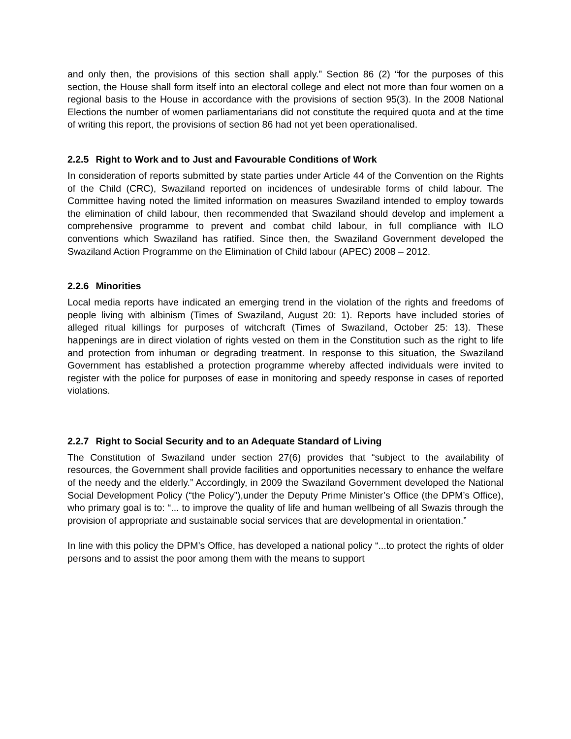and only then, the provisions of this section shall apply.” Section 86 (2) “for the purposes of this section, the House shall form itself into an electoral college and elect not more than four women on a regional basis to the House in accordance with the provisions of section 95(3). In the 2008 National Elections the number of women parliamentarians did not constitute the required quota and at the time of writing this report, the provisions of section 86 had not yet been operationalised.
2.2.5 Right to Work and to Just and Favourable Conditions of Work
In consideration of reports submitted by state parties under Article 44 of the Convention on the Rights of the Child (CRC), Swaziland reported on incidences of undesirable forms of child labour. The Committee having noted the limited information on measures Swaziland intended to employ towards the elimination of child labour, then recommended that Swaziland should develop and implement a comprehensive programme to prevent and combat child labour, in full compliance with ILO conventions which Swaziland has ratified. Since then, the Swaziland Government developed the Swaziland Action Programme on the Elimination of Child labour (APEC) 2008 – 2012.
2.2.6 Minorities
Local media reports have indicated an emerging trend in the violation of the rights and freedoms of people living with albinism (Times of Swaziland, August 20: 1). Reports have included stories of alleged ritual killings for purposes of witchcraft (Times of Swaziland, October 25: 13). These happenings are in direct violation of rights vested on them in the Constitution such as the right to life and protection from inhuman or degrading treatment. In response to this situation, the Swaziland Government has established a protection programme whereby affected individuals were invited to register with the police for purposes of ease in monitoring and speedy response in cases of reported violations.
2.2.7 Right to Social Security and to an Adequate Standard of Living
The Constitution of Swaziland under section 27(6) provides that “subject to the availability of resources, the Government shall provide facilities and opportunities necessary to enhance the welfare of the needy and the elderly.” Accordingly, in 2009 the Swaziland Government developed the National Social Development Policy (“the Policy”),under the Deputy Prime Minister’s Office (the DPM’s Office), who primary goal is to: “... to improve the quality of life and human wellbeing of all Swazis through the provision of appropriate and sustainable social services that are developmental in orientation.”
In line with this policy the DPM’s Office, has developed a national policy “...to protect the rights of older persons and to assist the poor among them with the means to support